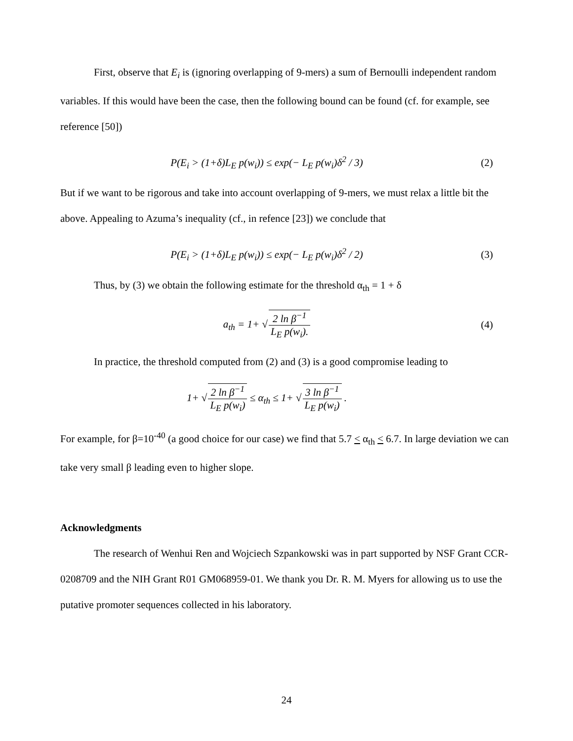First, observe that E<sub>i</sub> is (ignoring overlapping of 9-mers) a sum of Bernoulli independent random variables. If this would have been the case, then the following bound can be found (cf. for example, see reference [50])
P(E<sub>i</sub> > (1+δ)L<sub>E</sub> p(w<sub>i</sub>)) ≤ exp(− L<sub>E</sub> p(w<sub>i</sub>)δ<sup>2</sup> / 3)
(2)
But if we want to be rigorous and take into account overlapping of 9-mers, we must relax a little bit the above. Appealing to Azuma’s inequality (cf., in refence [23]) we conclude that
P(E<sub>i</sub> > (1+δ)L<sub>E</sub> p(w<sub>i</sub>)) ≤ exp(− L<sub>E</sub> p(w<sub>i</sub>)δ<sup>2</sup> / 2)
(3)
Thus, by (3) we obtain the following estimate for the threshold α<sub>th</sub> = 1 + δ
a<sub>th</sub> = 1+ √2 ln β<sup>−1</sup> L<sub>E</sub> p(w<sub>i</sub>). (4)
In practice, the threshold computed from (2) and (3) is a good compromise leading to
1+ √2 ln β<sup>−1</sup> L<sub>E</sub> p(w<sub>i</sub>) ≤ α<sub>th</sub> ≤ 1+ √3 ln β<sup>−1</sup> L<sub>E</sub> p(w<sub>i</sub>) .
For example, for β=10<sup>-40</sup> (a good choice for our case) we find that 5.7 < α<sub>th</sub> < 6.7. In large deviation we can take very small β leading even to higher slope.
Acknowledgments
The research of Wenhui Ren and Wojciech Szpankowski was in part supported by NSF Grant CCR-0208709 and the NIH Grant R01 GM068959-01. We thank you Dr. R. M. Myers for allowing us to use the putative promoter sequences collected in his laboratory.
24